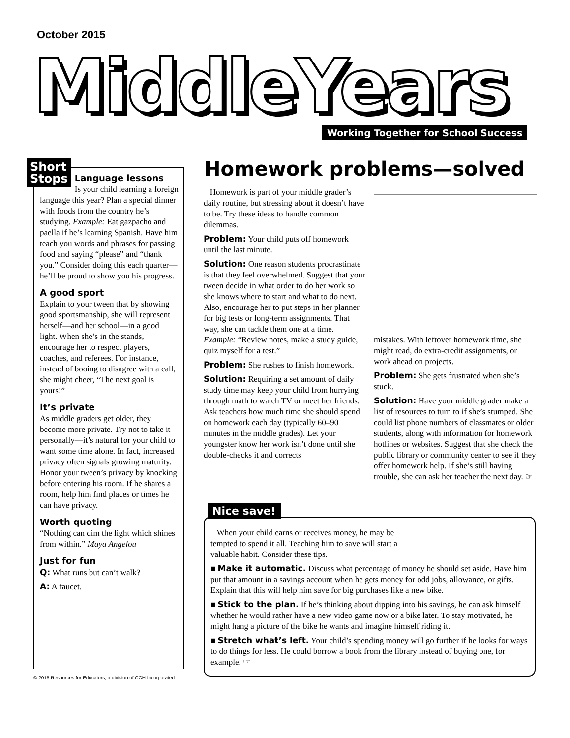October 2015
MiddleYears
Working Together for School Success
Short
Stops
Language lessons
Is your child learning a foreign language this year? Plan a special dinner with foods from the country he’s studying. Example: Eat gazpacho and paella if he’s learning Spanish. Have him teach you words and phrases for passing food and saying “please” and “thank you.” Consider doing this each quarter—he’ll be proud to show you his progress.
A good sport
Explain to your tween that by showing good sportsmanship, she will represent herself—and her school—in a good light. When she’s in the stands, encourage her to respect players, coaches, and referees. For instance, instead of booing to disagree with a call, she might cheer, “The next goal is yours!”
It’s private
As middle graders get older, they become more private. Try not to take it personally—it’s natural for your child to want some time alone. In fact, increased privacy often signals growing maturity. Honor your tween’s privacy by knocking before entering his room. If he shares a room, help him find places or times he can have privacy.
Worth quoting
“Nothing can dim the light which shines from within.” Maya Angelou
Just for fun
Q: What runs but can’t walk?
A: A faucet.
Homework problems—solved
Homework is part of your middle grader’s daily routine, but stressing about it doesn’t have to be. Try these ideas to handle common dilemmas.
Problem: Your child puts off homework until the last minute.
Solution: One reason students procrastinate is that they feel overwhelmed. Suggest that your tween decide in what order to do her work so she knows where to start and what to do next. Also, encourage her to put steps in her planner for big tests or long-term assignments. That way, she can tackle them one at a time. Example: “Review notes, make a study guide, quiz myself for a test.”
Problem: She rushes to finish homework.
Solution: Requiring a set amount of daily study time may keep your child from hurrying through math to watch TV or meet her friends. Ask teachers how much time she should spend on homework each day (typically 60–90 minutes in the middle grades). Let your youngster know her work isn’t done until she double-checks it and corrects
mistakes. With leftover homework time, she might read, do extra-credit assignments, or work ahead on projects.
Problem: She gets frustrated when she’s stuck.
Solution: Have your middle grader make a list of resources to turn to if she’s stumped. She could list phone numbers of classmates or older students, along with information for homework hotlines or websites. Suggest that she check the public library or community center to see if they offer homework help. If she’s still having trouble, she can ask her teacher the next day. ☞
Nice save!
When your child earns or receives money, he may be tempted to spend it all. Teaching him to save will start a valuable habit. Consider these tips.
■ Make it automatic. Discuss what percentage of money he should set aside. Have him put that amount in a savings account when he gets money for odd jobs, allowance, or gifts. Explain that this will help him save for big purchases like a new bike.
■ Stick to the plan. If he’s thinking about dipping into his savings, he can ask himself whether he would rather have a new video game now or a bike later. To stay motivated, he might hang a picture of the bike he wants and imagine himself riding it.
■ Stretch what’s left. Your child’s spending money will go further if he looks for ways to do things for less. He could borrow a book from the library instead of buying one, for example. ☞
© 2015 Resources for Educators, a division of CCH Incorporated